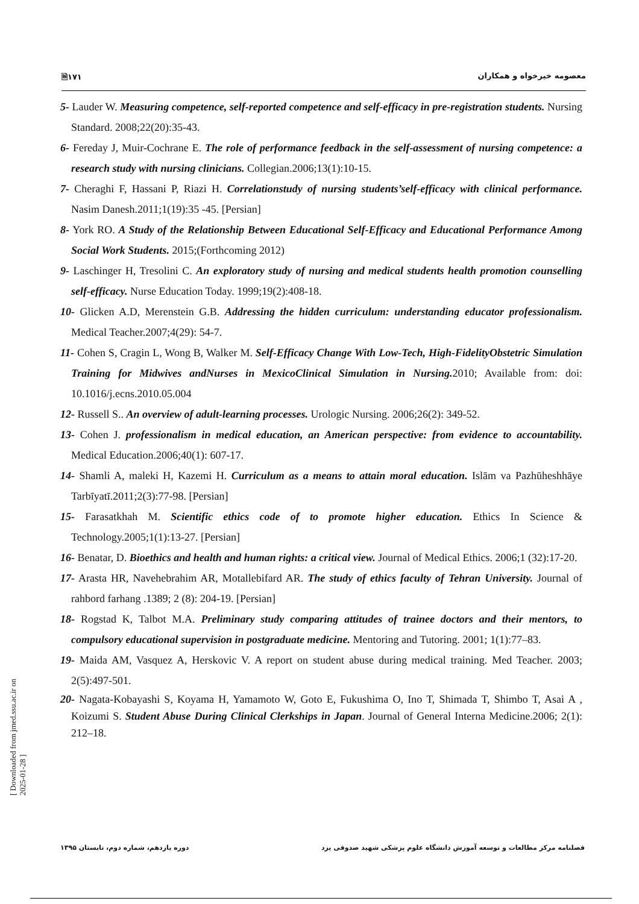[ Downloaded from jmed.ssu.ac.ir on 2025-01-28 ]
🗎۱۷۱ معصومه خیرخواه و همکاران
5- Lauder W. Measuring competence, self-reported competence and self-efficacy in pre-registration students. Nursing Standard. 2008;22(20):35-43.
6- Fereday J, Muir-Cochrane E. The role of performance feedback in the self-assessment of nursing competence: a research study with nursing clinicians. Collegian.2006;13(1):10-15.
7- Cheraghi F, Hassani P, Riazi H. Correlationstudy of nursing students’self-efficacy with clinical performance. Nasim Danesh.2011;1(19):35 -45. [Persian]
8- York RO. A Study of the Relationship Between Educational Self-Efficacy and Educational Performance Among Social Work Students. 2015;(Forthcoming 2012)
9- Laschinger H, Tresolini C. An exploratory study of nursing and medical students health promotion counselling self-efficacy. Nurse Education Today. 1999;19(2):408-18.
10- Glicken A.D, Merenstein G.B. Addressing the hidden curriculum: understanding educator professionalism. Medical Teacher.2007;4(29): 54-7.
11- Cohen S, Cragin L, Wong B, Walker M. Self-Efficacy Change With Low-Tech, High-FidelityObstetric Simulation Training for Midwives andNurses in MexicoClinical Simulation in Nursing. 2010; Available from: doi: 10.1016/j.ecns.2010.05.004
12- Russell S.. An overview of adult-learning processes. Urologic Nursing. 2006;26(2): 349-52.
13- Cohen J. professionalism in medical education, an American perspective: from evidence to accountability. Medical Education.2006;40(1): 607-17.
14- Shamli A, maleki H, Kazemi H. Curriculum as a means to attain moral education. Islām va Pazhūheshhāye Tarbīyatī.2011;2(3):77-98. [Persian]
15- Farasatkhah M. Scientific ethics code of to promote higher education. Ethics In Science & Technology.2005;1(1):13-27. [Persian]
16- Benatar, D. Bioethics and health and human rights: a critical view. Journal of Medical Ethics. 2006;1 (32):17-20.
17- Arasta HR, Navehebrahim AR, Motallebifard AR. The study of ethics faculty of Tehran University. Journal of rahbord farhang .1389; 2 (8): 204-19. [Persian]
18- Rogstad K, Talbot M.A. Preliminary study comparing attitudes of trainee doctors and their mentors, to compulsory educational supervision in postgraduate medicine. Mentoring and Tutoring. 2001; 1(1):77–83.
19- Maida AM, Vasquez A, Herskovic V. A report on student abuse during medical training. Med Teacher. 2003; 2(5):497-501.
20- Nagata-Kobayashi S, Koyama H, Yamamoto W, Goto E, Fukushima O, Ino T, Shimada T, Shimbo T, Asai A , Koizumi S. Student Abuse During Clinical Clerkships in Japan. Journal of General Interna Medicine.2006; 2(1): 212–18.
دوره یازدهم، شماره دوم، تابستان ۱۳۹۵ فصلنامه مرکز مطالعات و توسعه آموزش دانشگاه علوم پزشکی شهید صدوقی یزد